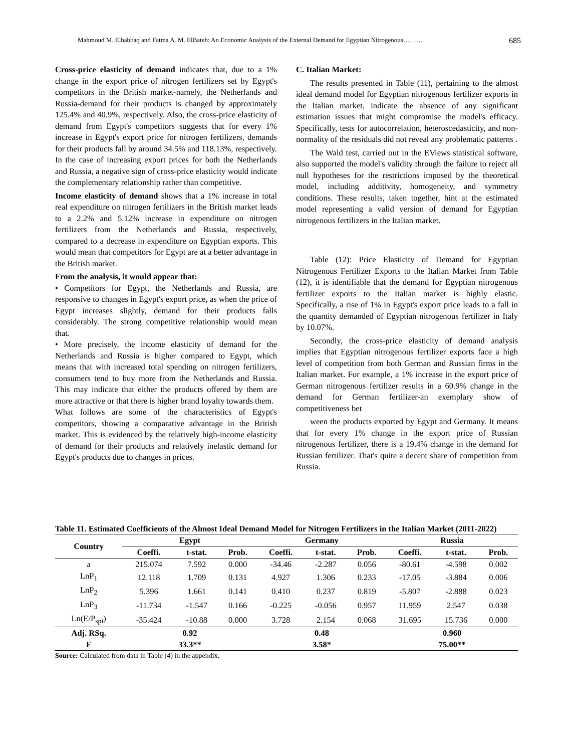Mahmoud M. Elhabbaq and Fatma A. M. ElBateh: An Economic Analysis of the External Demand for Egyptian Nitrogenous……… 685
Cross-price elasticity of demand indicates that, due to a 1% change in the export price of nitrogen fertilizers set by Egypt's competitors in the British market-namely, the Netherlands and Russia-demand for their products is changed by approximately 125.4% and 40.9%, respectively. Also, the cross-price elasticity of demand from Egypt's competitors suggests that for every 1% increase in Egypt's export price for nitrogen fertilizers, demands for their products fall by around 34.5% and 118.13%, respectively. In the case of increasing export prices for both the Netherlands and Russia, a negative sign of cross-price elasticity would indicate the complementary relationship rather than competitive.
Income elasticity of demand shows that a 1% increase in total real expenditure on nitrogen fertilizers in the British market leads to a 2.2% and 5.12% increase in expenditure on nitrogen fertilizers from the Netherlands and Russia, respectively, compared to a decrease in expenditure on Egyptian exports. This would mean that competitors for Egypt are at a better advantage in the British market.
From the analysis, it would appear that:
• Competitors for Egypt, the Netherlands and Russia, are responsive to changes in Egypt's export price, as when the price of Egypt increases slightly, demand for their products falls considerably. The strong competitive relationship would mean that.
• More precisely, the income elasticity of demand for the Netherlands and Russia is higher compared to Egypt, which means that with increased total spending on nitrogen fertilizers, consumers tend to buy more from the Netherlands and Russia. This may indicate that either the products offered by them are more attractive or that there is higher brand loyalty towards them.
What follows are some of the characteristics of Egypt's competitors, showing a comparative advantage in the British market. This is evidenced by the relatively high-income elasticity of demand for their products and relatively inelastic demand for Egypt's products due to changes in prices.
C. Italian Market:
The results presented in Table (11), pertaining to the almost ideal demand model for Egyptian nitrogenous fertilizer exports in the Italian market, indicate the absence of any significant estimation issues that might compromise the model's efficacy. Specifically, tests for autocorrelation, heteroscedasticity, and non-normality of the residuals did not reveal any problematic patterns .
The Wald test, carried out in the EViews statistical software, also supported the model's validity through the failure to reject all null hypotheses for the restrictions imposed by the theoretical model, including additivity, homogeneity, and symmetry conditions. These results, taken together, hint at the estimated model representing a valid version of demand for Egyptian nitrogenous fertilizers in the Italian market.
Table (12): Price Elasticity of Demand for Egyptian Nitrogenous Fertilizer Exports to the Italian Market from Table (12), it is identifiable that the demand for Egyptian nitrogenous fertilizer exports to the Italian market is highly elastic. Specifically, a rise of 1% in Egypt's export price leads to a fall in the quantity demanded of Egyptian nitrogenous fertilizer in Italy by 10.07%.
Secondly, the cross-price elasticity of demand analysis implies that Egyptian nitrogenous fertilizer exports face a high level of competition from both German and Russian firms in the Italian market. For example, a 1% increase in the export price of German nitrogenous fertilizer results in a 60.9% change in the demand for German fertilizer-an exemplary show of competitiveness bet
ween the products exported by Egypt and Germany. It means that for every 1% change in the export price of Russian nitrogenous fertilizer, there is a 19.4% change in the demand for Russian fertilizer. That's quite a decent share of competition from Russia.
Table 11. Estimated Coefficients of the Almost Ideal Demand Model for Nitrogen Fertilizers in the Italian Market (2011-2022)
| Country | Egypt | | | Germany | | | Russia | | |
| --- | --- | --- | --- | --- | --- | --- | --- | --- | --- |
| | Coeffi. | t-stat. | Prob. | Coeffi. | t-stat. | Prob. | Coeffi. | t-stat. | Prob. |
| a | 215.074 | 7.592 | 0.000 | -34.46 | -2.287 | 0.056 | -80.61 | -4.598 | 0.002 |
| LnP<sub>1</sub> | 12.118 | 1.709 | 0.131 | 4.927 | 1.306 | 0.233 | -17.05 | -3.884 | 0.006 |
| LnP<sub>2</sub> | 5.396 | 1.661 | 0.141 | 0.410 | 0.237 | 0.819 | -5.807 | -2.888 | 0.023 |
| LnP<sub>3</sub> | -11.734 | -1.547 | 0.166 | -0.225 | -0.056 | 0.957 | 11.959 | 2.547 | 0.038 |
| Ln(E/P<sub>spi</sub>) | -35.424 | -10.88 | 0.000 | 3.728 | 2.154 | 0.068 | 31.695 | 15.736 | 0.000 |
| Adj. RSq. | 0.92 | | | 0.48 | | | 0.960 | | |
| F | 33.3** | | | 3.58* | | | 75.00** | | |
Source: Calculated from data in Table (4) in the appendix.